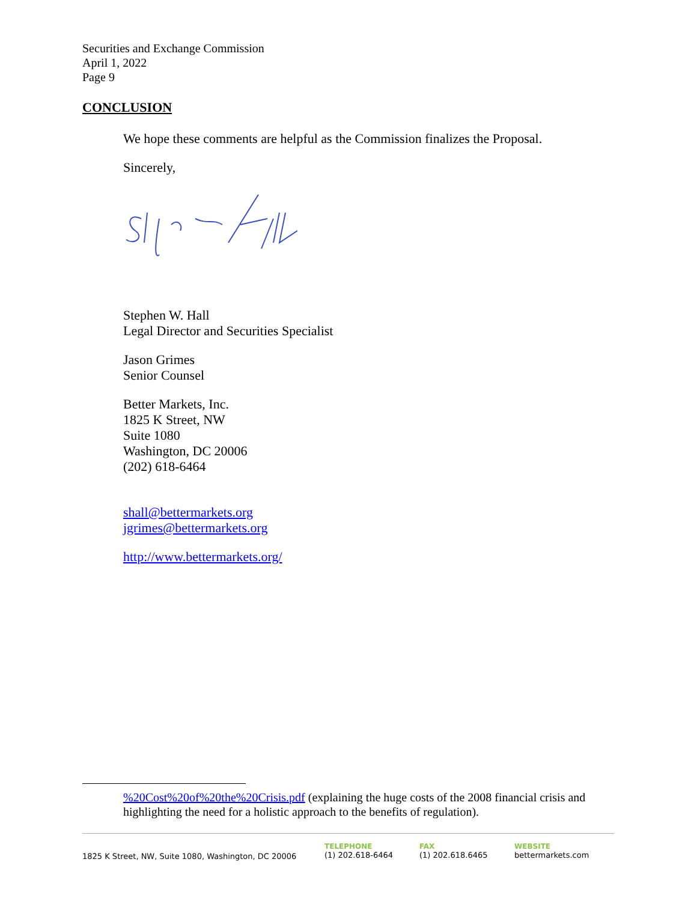Securities and Exchange Commission
April 1, 2022
Page 9
CONCLUSION
We hope these comments are helpful as the Commission finalizes the Proposal.
Sincerely,
Stephen W. Hall
Legal Director and Securities Specialist
Jason Grimes
Senior Counsel
Better Markets, Inc.
1825 K Street, NW
Suite 1080
Washington, DC 20006
(202) 618-6464
shall@bettermarkets.org
jgrimes@bettermarkets.org
http://www.bettermarkets.org/
%20Cost%20of%20the%20Crisis.pdf (explaining the huge costs of the 2008 financial crisis and highlighting the need for a holistic approach to the benefits of regulation).
1825 K Street, NW, Suite 1080, Washington, DC 20006
TELEPHONE
(1) 202.618-6464
FAX
(1) 202.618.6465
WEBSITE
bettermarkets.com